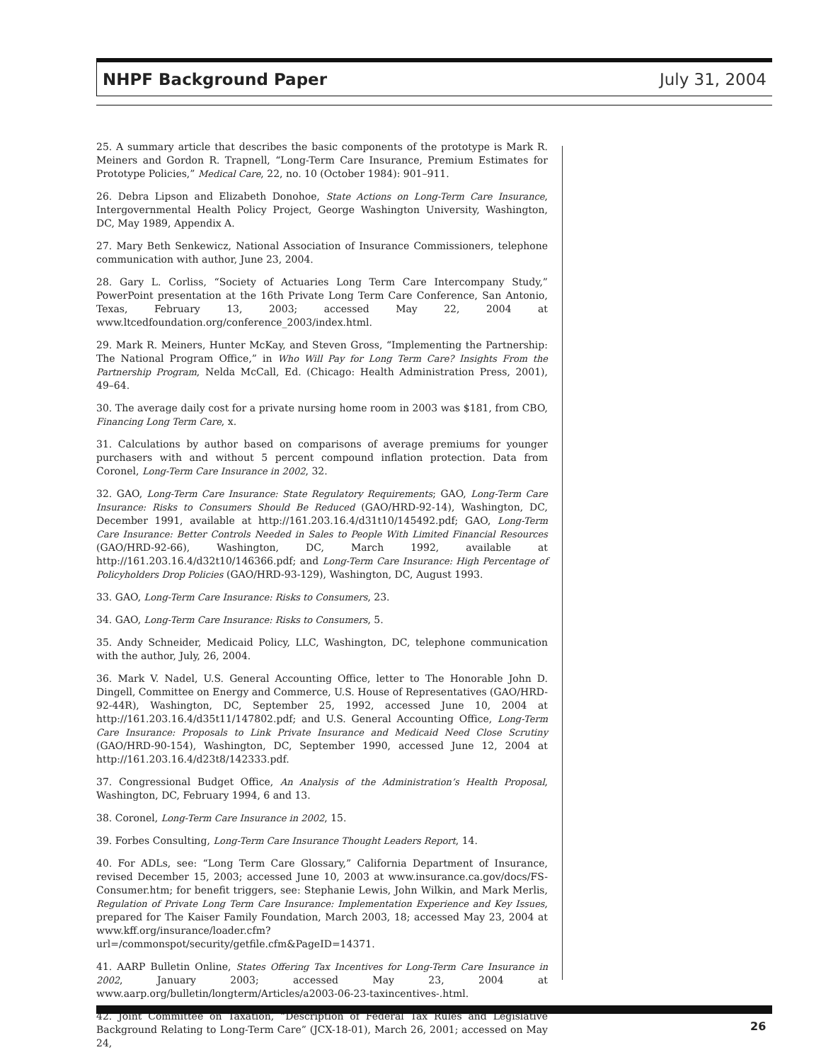NHPF Background Paper July 31, 2004
25. A summary article that describes the basic components of the prototype is Mark R. Meiners and Gordon R. Trapnell, “Long-Term Care Insurance, Premium Estimates for Prototype Policies,” Medical Care, 22, no. 10 (October 1984): 901–911.
26. Debra Lipson and Elizabeth Donohoe, State Actions on Long-Term Care Insurance, Intergovernmental Health Policy Project, George Washington University, Washington, DC, May 1989, Appendix A.
27. Mary Beth Senkewicz, National Association of Insurance Commissioners, telephone communication with author, June 23, 2004.
28. Gary L. Corliss, “Society of Actuaries Long Term Care Intercompany Study,” PowerPoint presentation at the 16th Private Long Term Care Conference, San Antonio, Texas, February 13, 2003; accessed May 22, 2004 at www.ltcedfoundation.org/conference_2003/index.html.
29. Mark R. Meiners, Hunter McKay, and Steven Gross, “Implementing the Partnership: The National Program Office,” in Who Will Pay for Long Term Care? Insights From the Partnership Program, Nelda McCall, Ed. (Chicago: Health Administration Press, 2001), 49–64.
30. The average daily cost for a private nursing home room in 2003 was $181, from CBO, Financing Long Term Care, x.
31. Calculations by author based on comparisons of average premiums for younger purchasers with and without 5 percent compound inflation protection. Data from Coronel, Long-Term Care Insurance in 2002, 32.
32. GAO, Long-Term Care Insurance: State Regulatory Requirements; GAO, Long-Term Care Insurance: Risks to Consumers Should Be Reduced (GAO/HRD-92-14), Washington, DC, December 1991, available at http://161.203.16.4/d31t10/145492.pdf; GAO, Long-Term Care Insurance: Better Controls Needed in Sales to People With Limited Financial Resources (GAO/HRD-92-66), Washington, DC, March 1992, available at http://161.203.16.4/d32t10/146366.pdf; and Long-Term Care Insurance: High Percentage of Policyholders Drop Policies (GAO/HRD-93-129), Washington, DC, August 1993.
33. GAO, Long-Term Care Insurance: Risks to Consumers, 23.
34. GAO, Long-Term Care Insurance: Risks to Consumers, 5.
35. Andy Schneider, Medicaid Policy, LLC, Washington, DC, telephone communication with the author, July, 26, 2004.
36. Mark V. Nadel, U.S. General Accounting Office, letter to The Honorable John D. Dingell, Committee on Energy and Commerce, U.S. House of Representatives (GAO/HRD-92-44R), Washington, DC, September 25, 1992, accessed June 10, 2004 at http://161.203.16.4/d35t11/147802.pdf; and U.S. General Accounting Office, Long-Term Care Insurance: Proposals to Link Private Insurance and Medicaid Need Close Scrutiny (GAO/HRD-90-154), Washington, DC, September 1990, accessed June 12, 2004 at http://161.203.16.4/d23t8/142333.pdf.
37. Congressional Budget Office, An Analysis of the Administration’s Health Proposal, Washington, DC, February 1994, 6 and 13.
38. Coronel, Long-Term Care Insurance in 2002, 15.
39. Forbes Consulting, Long-Term Care Insurance Thought Leaders Report, 14.
40. For ADLs, see: “Long Term Care Glossary,” California Department of Insurance, revised December 15, 2003; accessed June 10, 2003 at www.insurance.ca.gov/docs/FS-Consumer.htm; for benefit triggers, see: Stephanie Lewis, John Wilkin, and Mark Merlis, Regulation of Private Long Term Care Insurance: Implementation Experience and Key Issues, prepared for The Kaiser Family Foundation, March 2003, 18; accessed May 23, 2004 at www.kff.org/insurance/loader.cfm?url=/commonspot/security/getfile.cfm&PageID=14371.
41. AARP Bulletin Online, States Offering Tax Incentives for Long-Term Care Insurance in 2002, January 2003; accessed May 23, 2004 at www.aarp.org/bulletin/longterm/Articles/a2003-06-23-taxincentives-.html.
42. Joint Committee on Taxation, “Description of Federal Tax Rules and Legislative Background Relating to Long-Term Care” (JCX-18-01), March 26, 2001; accessed on May 24,
26